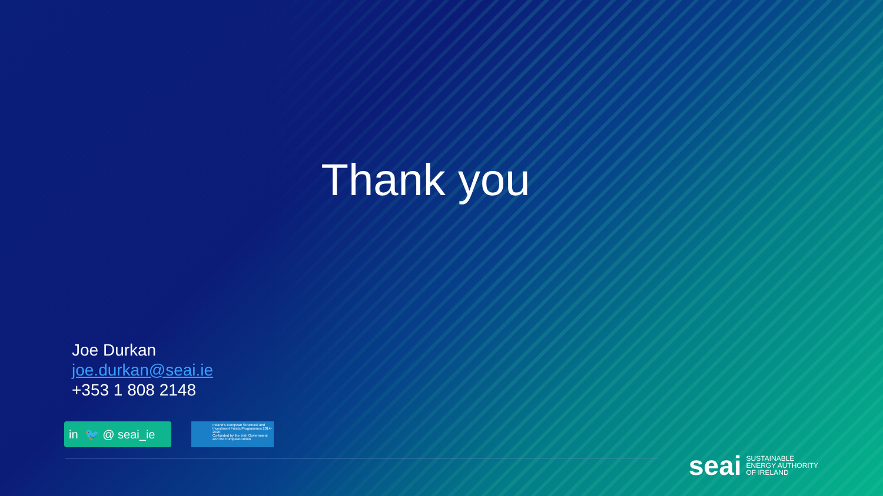Thank you
Joe Durkan
joe.durkan@seai.ie
+353 1 808 2148
in 🐦 @ seai_ie
Ireland's European Structural and Investment Funds Programmes 2014-2020
Co-funded by the Irish Government and the European Union
seai SUSTAINABLE
ENERGY AUTHORITY
OF IRELAND